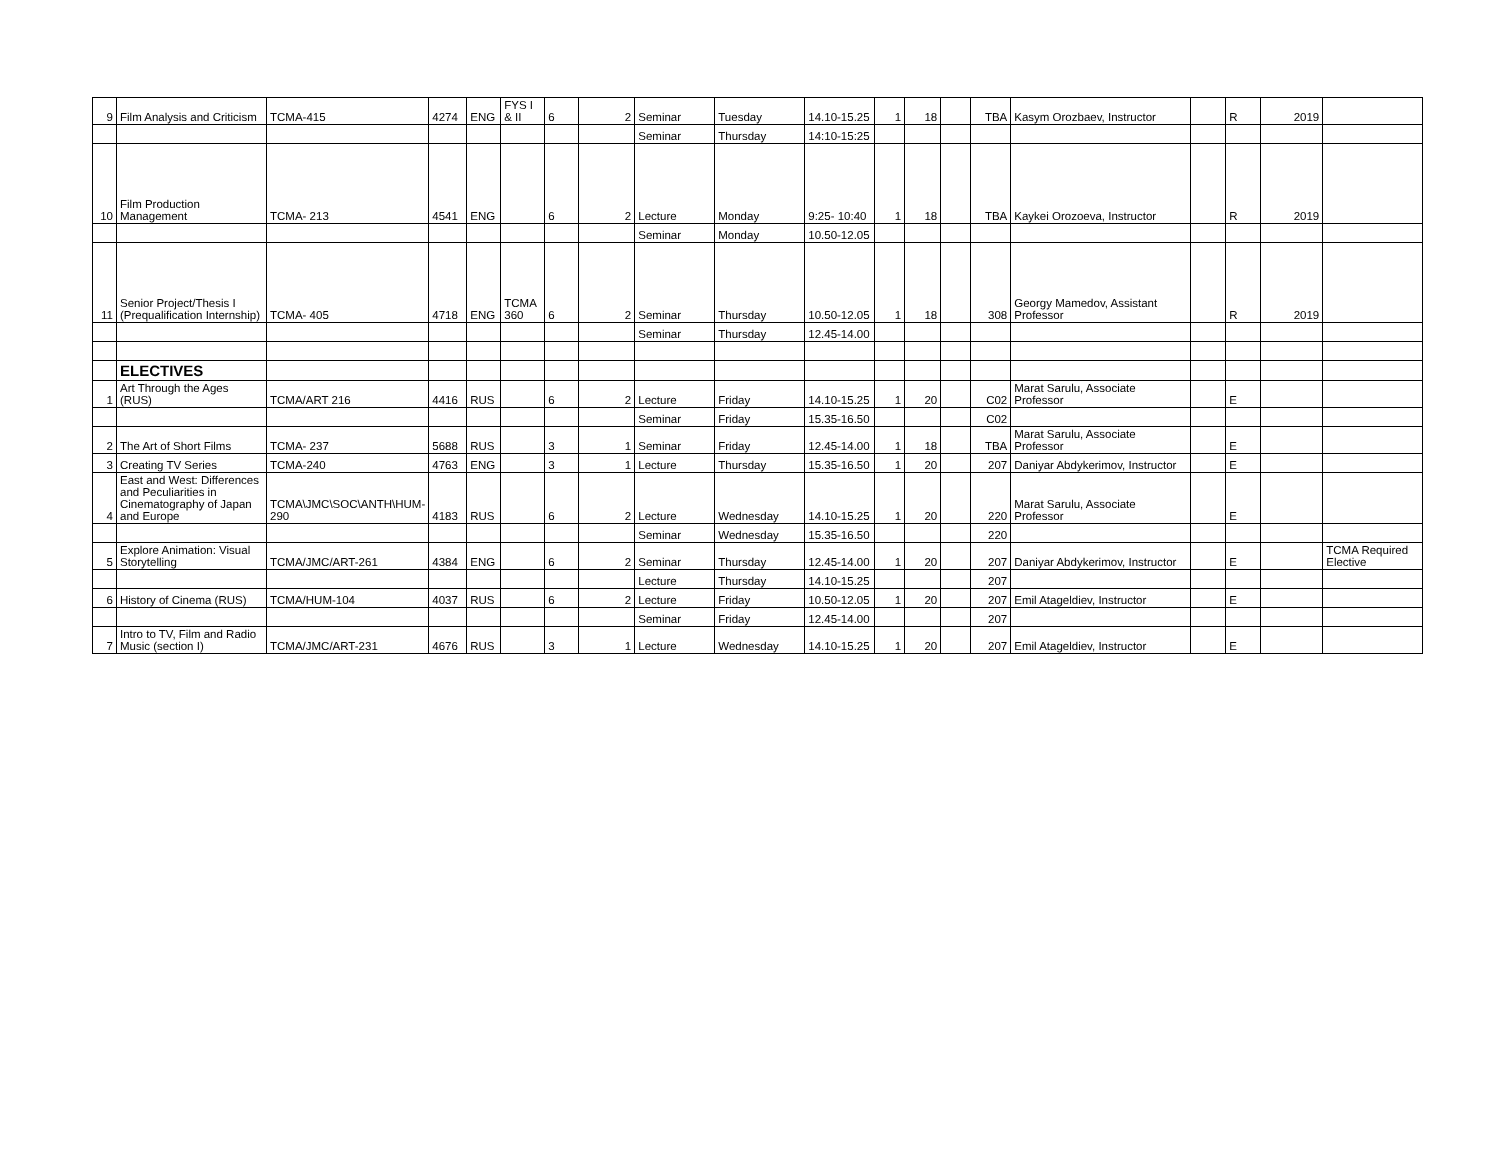| 9 | Film Analysis and Criticism | TCMA-415 | 4274 | ENG | FYS I & II | 6 | 2 | Seminar | Tuesday | 14.10-15.25 | 1 | 18 | | TBA | Kasym Orozbaev, Instructor | | R | 2019 | |
| | | | | | | | | Seminar | Thursday | 14:10-15:25 | | | | | | | | | |
| 10 | Film Production Management | TCMA- 213 | 4541 | ENG | | 6 | 2 | Lecture | Monday | 9:25- 10:40 | 1 | 18 | | TBA | Kaykei Orozoeva, Instructor | | R | 2019 | |
| | | | | | | | | Seminar | Monday | 10.50-12.05 | | | | | | | | | |
| 11 | Senior Project/Thesis I (Prequalification Internship) | TCMA- 405 | 4718 | ENG | TCMA 360 | 6 | 2 | Seminar | Thursday | 10.50-12.05 | 1 | 18 | | 308 | Georgy Mamedov, Assistant Professor | | R | 2019 | |
| | | | | | | | | Seminar | Thursday | 12.45-14.00 | | | | | | | | | |
| | ELECTIVES | | | | | | | | | | | | | | | | | | |
| 1 | Art Through the Ages (RUS) | TCMA/ART 216 | 4416 | RUS | | 6 | 2 | Lecture | Friday | 14.10-15.25 | 1 | 20 | | C02 | Marat Sarulu, Associate Professor | | E | | |
| | | | | | | | | Seminar | Friday | 15.35-16.50 | | | | C02 | | | | | |
| 2 | The Art of Short Films | TCMA- 237 | 5688 | RUS | | 3 | 1 | Seminar | Friday | 12.45-14.00 | 1 | 18 | | TBA | Marat Sarulu, Associate Professor | | E | | |
| 3 | Creating TV Series | TCMA-240 | 4763 | ENG | | 3 | 1 | Lecture | Thursday | 15.35-16.50 | 1 | 20 | | 207 | Daniyar Abdykerimov, Instructor | | E | | |
| 4 | East and West: Differences and Peculiarities in Cinematography of Japan and Europe | TCMA\JMC\SOC\ANTH\HUM-290 | 4183 | RUS | | 6 | 2 | Lecture | Wednesday | 14.10-15.25 | 1 | 20 | | 220 | Marat Sarulu, Associate Professor | | E | | |
| | | | | | | | | Seminar | Wednesday | 15.35-16.50 | | | | 220 | | | | | |
| 5 | Explore Animation: Visual Storytelling | TCMA/JMC/ART-261 | 4384 | ENG | | 6 | 2 | Seminar | Thursday | 12.45-14.00 | 1 | 20 | | 207 | Daniyar Abdykerimov, Instructor | | E | | TCMA Required Elective |
| | | | | | | | | Lecture | Thursday | 14.10-15.25 | | | | 207 | | | | | |
| 6 | History of Cinema (RUS) | TCMA/HUM-104 | 4037 | RUS | | 6 | 2 | Lecture | Friday | 10.50-12.05 | 1 | 20 | | 207 | Emil Atageldiev, Instructor | | E | | |
| | | | | | | | | Seminar | Friday | 12.45-14.00 | | | | 207 | | | | | |
| 7 | Intro to TV, Film and Radio Music (section I) | TCMA/JMC/ART-231 | 4676 | RUS | | 3 | 1 | Lecture | Wednesday | 14.10-15.25 | 1 | 20 | | 207 | Emil Atageldiev, Instructor | | E | | |